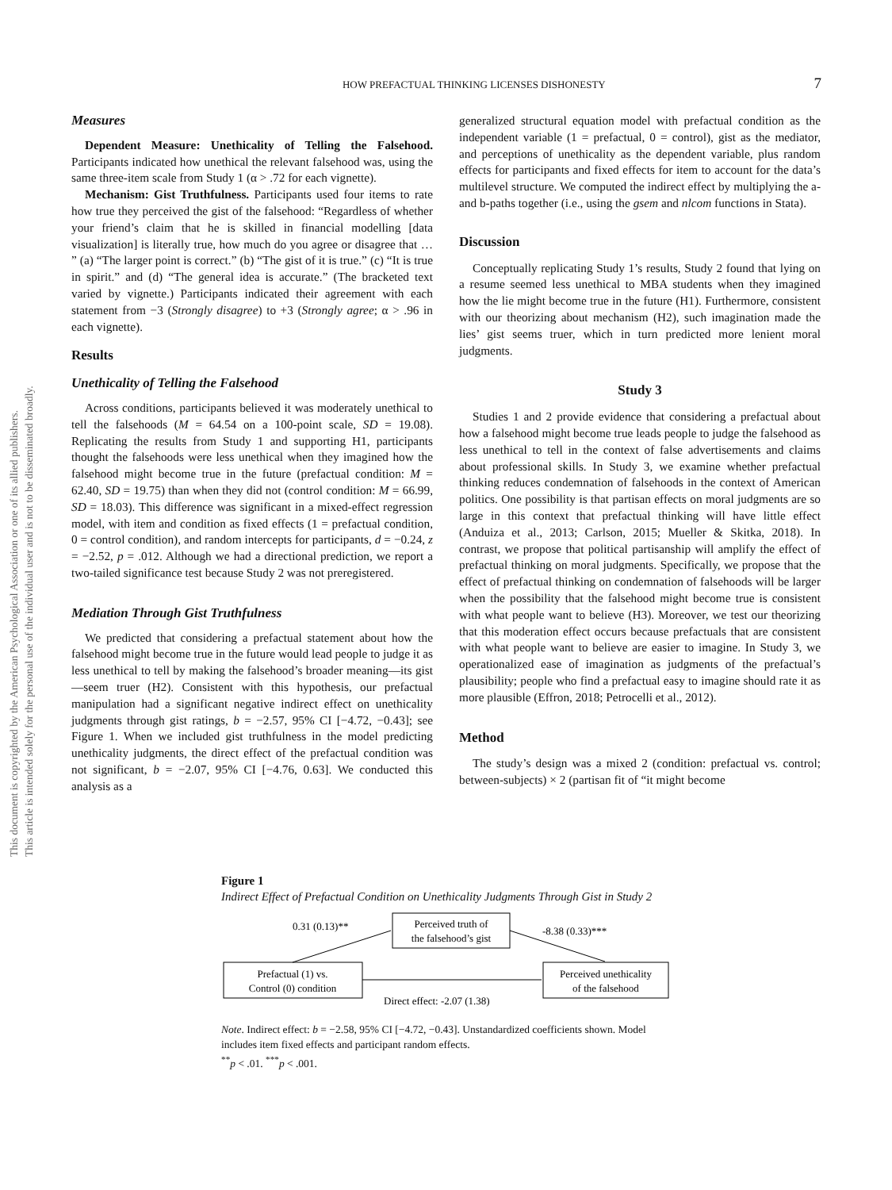This document is copyrighted by the American Psychological Association or one of its allied publishers.
This article is intended solely for the personal use of the individual user and is not to be disseminated broadly.
HOW PREFACTUAL THINKING LICENSES DISHONESTY 7
Measures
Dependent Measure: Unethicality of Telling the Falsehood. Participants indicated how unethical the relevant falsehood was, using the same three-item scale from Study 1 (α > .72 for each vignette).
Mechanism: Gist Truthfulness. Participants used four items to rate how true they perceived the gist of the falsehood: “Regardless of whether your friend’s claim that he is skilled in financial modelling [data visualization] is literally true, how much do you agree or disagree that … ” (a) “The larger point is correct.” (b) “The gist of it is true.” (c) “It is true in spirit.” and (d) “The general idea is accurate.” (The bracketed text varied by vignette.) Participants indicated their agreement with each statement from −3 (Strongly disagree) to +3 (Strongly agree; α > .96 in each vignette).
Results
Unethicality of Telling the Falsehood
Across conditions, participants believed it was moderately unethical to tell the falsehoods (M = 64.54 on a 100-point scale, SD = 19.08). Replicating the results from Study 1 and supporting H1, participants thought the falsehoods were less unethical when they imagined how the falsehood might become true in the future (prefactual condition: M = 62.40, SD = 19.75) than when they did not (control condition: M = 66.99, SD = 18.03). This difference was significant in a mixed-effect regression model, with item and condition as fixed effects (1 = prefactual condition, 0 = control condition), and random intercepts for participants, d = −0.24, z = −2.52, p = .012. Although we had a directional prediction, we report a two-tailed significance test because Study 2 was not preregistered.
Mediation Through Gist Truthfulness
We predicted that considering a prefactual statement about how the falsehood might become true in the future would lead people to judge it as less unethical to tell by making the falsehood’s broader meaning—its gist—seem truer (H2). Consistent with this hypothesis, our prefactual manipulation had a significant negative indirect effect on unethicality judgments through gist ratings, b = −2.57, 95% CI [−4.72, −0.43]; see Figure 1. When we included gist truthfulness in the model predicting unethicality judgments, the direct effect of the prefactual condition was not significant, b = −2.07, 95% CI [−4.76, 0.63]. We conducted this analysis as a
generalized structural equation model with prefactual condition as the independent variable (1 = prefactual, 0 = control), gist as the mediator, and perceptions of unethicality as the dependent variable, plus random effects for participants and fixed effects for item to account for the data’s multilevel structure. We computed the indirect effect by multiplying the a- and b-paths together (i.e., using the gsem and nlcom functions in Stata).
Discussion
Conceptually replicating Study 1’s results, Study 2 found that lying on a resume seemed less unethical to MBA students when they imagined how the lie might become true in the future (H1). Furthermore, consistent with our theorizing about mechanism (H2), such imagination made the lies’ gist seems truer, which in turn predicted more lenient moral judgments.
Study 3
Studies 1 and 2 provide evidence that considering a prefactual about how a falsehood might become true leads people to judge the falsehood as less unethical to tell in the context of false advertisements and claims about professional skills. In Study 3, we examine whether prefactual thinking reduces condemnation of falsehoods in the context of American politics. One possibility is that partisan effects on moral judgments are so large in this context that prefactual thinking will have little effect (Anduiza et al., 2013; Carlson, 2015; Mueller & Skitka, 2018). In contrast, we propose that political partisanship will amplify the effect of prefactual thinking on moral judgments. Specifically, we propose that the effect of prefactual thinking on condemnation of falsehoods will be larger when the possibility that the falsehood might become true is consistent with what people want to believe (H3). Moreover, we test our theorizing that this moderation effect occurs because prefactuals that are consistent with what people want to believe are easier to imagine. In Study 3, we operationalized ease of imagination as judgments of the prefactual’s plausibility; people who find a prefactual easy to imagine should rate it as more plausible (Effron, 2018; Petrocelli et al., 2012).
Method
The study’s design was a mixed 2 (condition: prefactual vs. control; between-subjects) × 2 (partisan fit of “it might become
Figure 1
Indirect Effect of Prefactual Condition on Unethicality Judgments Through Gist in Study 2
Prefactual (1) vs.
Control (0) condition
Perceived truth of
the falsehood’s gist
Perceived unethicality
of the falsehood
0.31 (0.13)**
-8.38 (0.33)***
Direct effect: -2.07 (1.38)
Note. Indirect effect: b = −2.58, 95% CI [−4.72, −0.43]. Unstandardized coefficients shown. Model includes item fixed effects and participant random effects.
<sup>**</sup> p < .01. <sup>***</sup>p < .001.